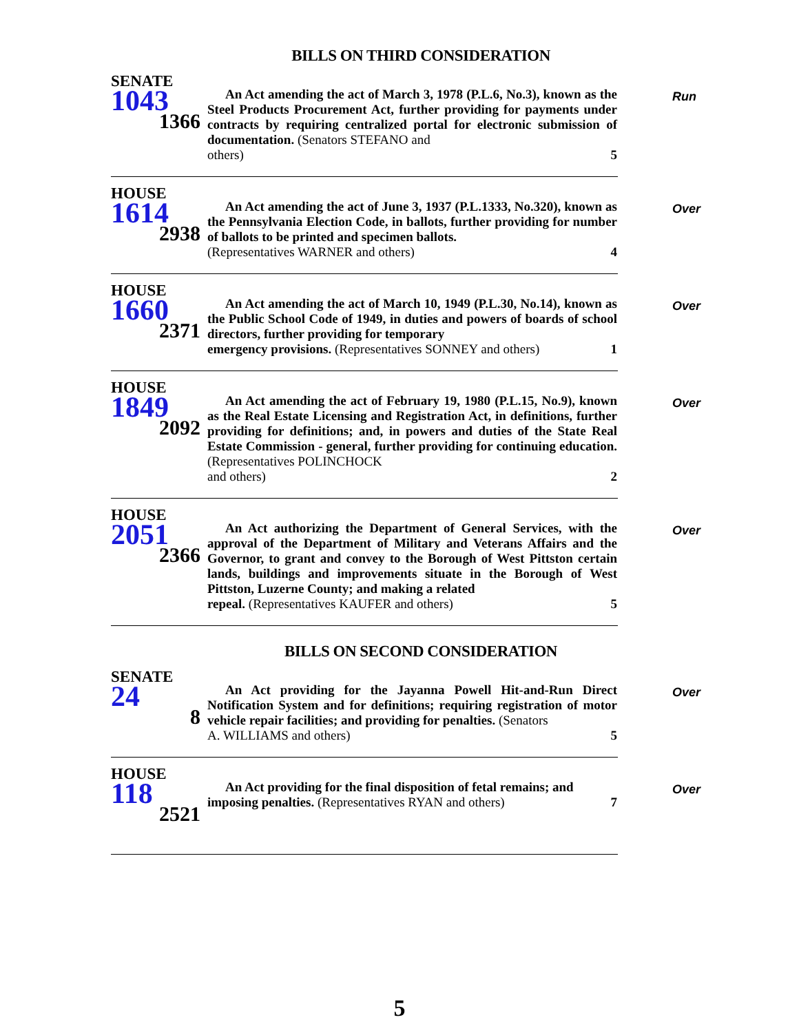BILLS ON THIRD CONSIDERATION
SENATE
1043
1366
An Act amending the act of March 3, 1978 (P.L.6, No.3), known as the Steel Products Procurement Act, further providing for payments under contracts by requiring centralized portal for electronic submission of documentation. (Senators STEFANO and
others) 5
Run
HOUSE
1614
2938
An Act amending the act of June 3, 1937 (P.L.1333, No.320), known as the Pennsylvania Election Code, in ballots, further providing for number of ballots to be printed and specimen ballots.
(Representatives WARNER and others) 4
Over
HOUSE
1660
2371
An Act amending the act of March 10, 1949 (P.L.30, No.14), known as the Public School Code of 1949, in duties and powers of boards of school directors, further providing for temporary
emergency provisions. (Representatives SONNEY and others) 1
Over
HOUSE
1849
2092
An Act amending the act of February 19, 1980 (P.L.15, No.9), known as the Real Estate Licensing and Registration Act, in definitions, further providing for definitions; and, in powers and duties of the State Real Estate Commission - general, further providing for continuing education. (Representatives POLINCHOCK
and others) 2
Over
HOUSE
2051
2366
An Act authorizing the Department of General Services, with the approval of the Department of Military and Veterans Affairs and the Governor, to grant and convey to the Borough of West Pittston certain lands, buildings and improvements situate in the Borough of West Pittston, Luzerne County; and making a related
repeal. (Representatives KAUFER and others) 5
Over
BILLS ON SECOND CONSIDERATION
SENATE
24
8
An Act providing for the Jayanna Powell Hit-and-Run Direct Notification System and for definitions; requiring registration of motor vehicle repair facilities; and providing for penalties. (Senators
A. WILLIAMS and others) 5
Over
HOUSE
118
2521
An Act providing for the final disposition of fetal remains; and
imposing penalties. (Representatives RYAN and others) 7
Over
5